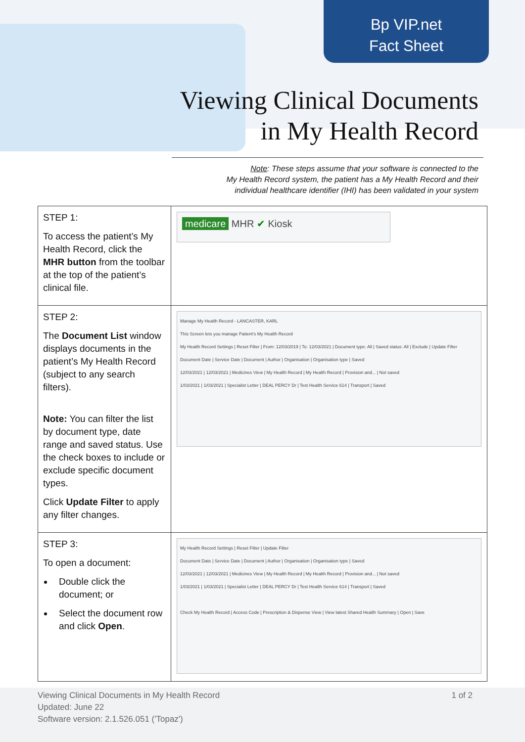Bp VIP.net
Fact Sheet
Viewing Clinical Documents
in My Health Record
Note: These steps assume that your software is connected to the
My Health Record system, the patient has a My Health Record and their
individual healthcare identifier (IHI) has been validated in your system
| STEP 1: To access the patient’s My Health Record, click the MHR button from the toolbar at the top of the patient’s clinical file. | medicare MHR ✔ Kiosk |
| STEP 2: The Document List window displays documents in the patient’s My Health Record (subject to any search filters). Note: You can filter the list by document type, date range and saved status. Use the check boxes to include or exclude specific document types. Click Update Filter to apply any filter changes. | Manage My Health Record - LANCASTER, KARL This Screen lets you manage Patient's My Health Record My Health Record Settings / Reset Filter / From: 12/03/2019 / To: 12/03/2021 / Document type: All / Saved status: All / Exclude / Update Filter Document Date / Service Date / Document / Author / Organisation / Organisation type / Saved 12/03/2021 / 12/03/2021 / Medicines View / My Health Record / My Health Record / Provision and... / Not saved 1/03/2021 / 1/03/2021 / Specialist Letter / DEAL PERCY Dr / Test Health Service 614 / Transport / Saved |
| STEP 3: To open a document: Double click the document; or Select the document row and click Open . | My Health Record Settings / Reset Filter / Update Filter Document Date / Service Date / Document / Author / Organisation / Organisation type / Saved 12/03/2021 / 12/03/2021 / Medicines View / My Health Record / My Health Record / Provision and... / Not saved 1/03/2021 / 1/03/2021 / Specialist Letter / DEAL PERCY Dr / Test Health Service 614 / Transport / Saved Check My Health Record / Access Code / Prescription & Dispense View / View latest Shared Health Summary / Open / Save |
Viewing Clinical Documents in My Health Record
Updated: June 22
Software version: 2.1.526.051 ('Topaz')
1 of 2